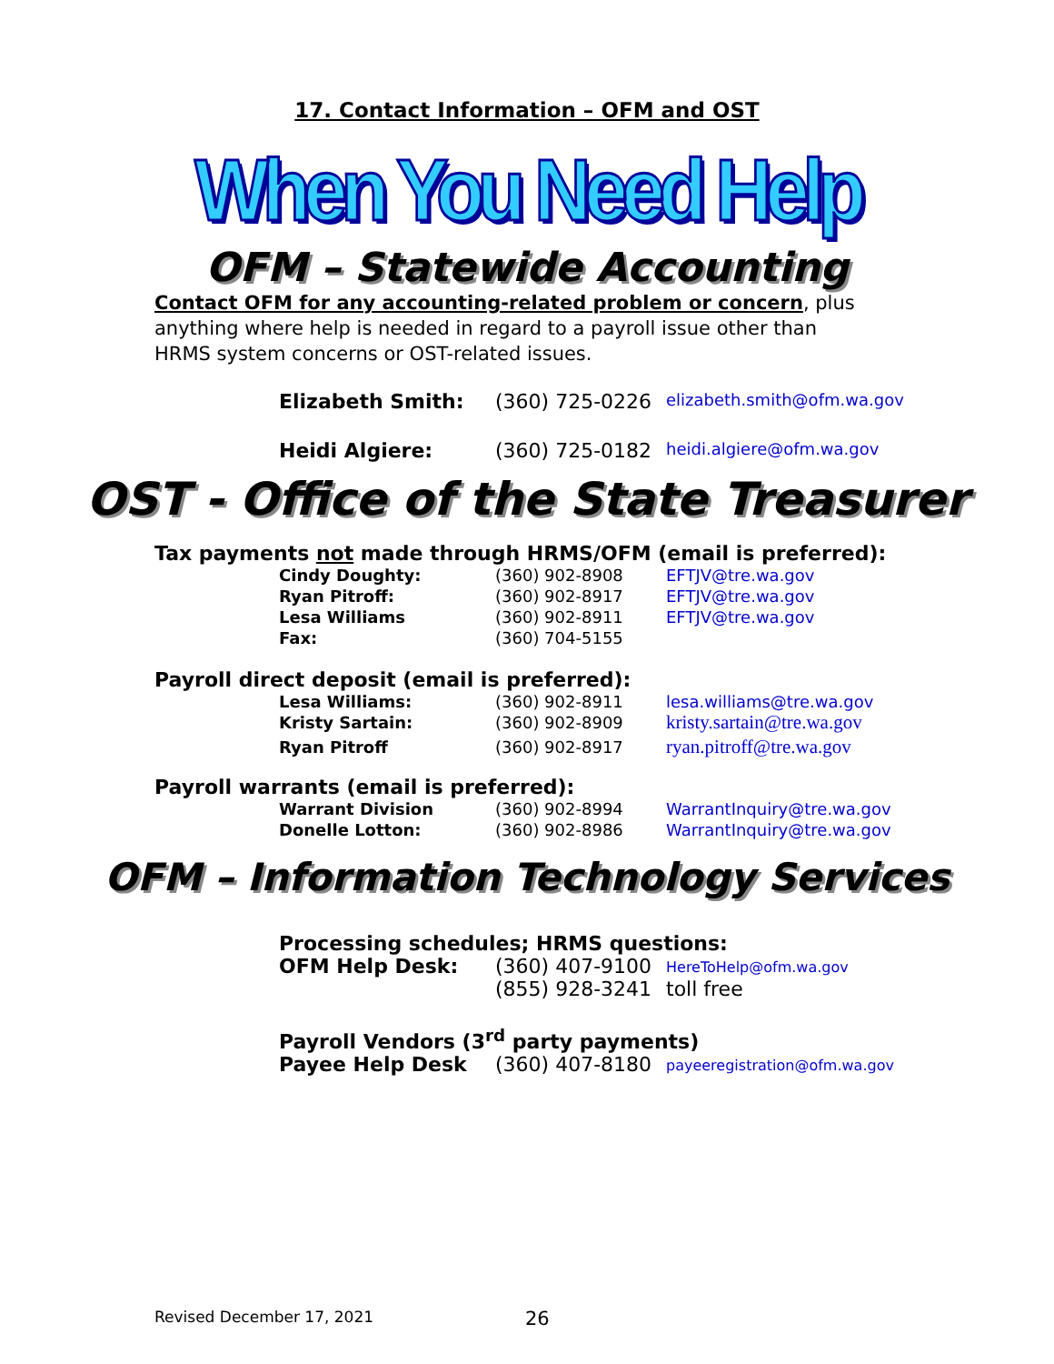17. Contact Information – OFM and OST
When You Need Help
OFM – Statewide Accounting
Contact OFM for any accounting-related problem or concern, plus anything where help is needed in regard to a payroll issue other than HRMS system concerns or OST-related issues.
| Elizabeth Smith: | (360) 725-0226 | elizabeth.smith@ofm.wa.gov |
| Heidi Algiere: | (360) 725-0182 | heidi.algiere@ofm.wa.gov |
OST - Office of the State Treasurer
Tax payments not made through HRMS/OFM (email is preferred):
| Cindy Doughty: | (360) 902-8908 | EFTJV@tre.wa.gov |
| Ryan Pitroff: | (360) 902-8917 | EFTJV@tre.wa.gov |
| Lesa Williams | (360) 902-8911 | EFTJV@tre.wa.gov |
| Fax: | (360) 704-5155 | |
Payroll direct deposit (email is preferred):
| Lesa Williams: | (360) 902-8911 | lesa.williams@tre.wa.gov |
| Kristy Sartain: | (360) 902-8909 | kristy.sartain@tre.wa.gov |
| Ryan Pitroff | (360) 902-8917 | ryan.pitroff@tre.wa.gov |
Payroll warrants (email is preferred):
| Warrant Division | (360) 902-8994 | WarrantInquiry@tre.wa.gov |
| Donelle Lotton: | (360) 902-8986 | WarrantInquiry@tre.wa.gov |
OFM – Information Technology Services
| Processing schedules; HRMS questions: | | |
| OFM Help Desk: | (360) 407-9100 | HereToHelp@ofm.wa.gov |
| | (855) 928-3241 | toll free |
| Payroll Vendors (3<sup>rd</sup> party payments) | | |
| Payee Help Desk | (360) 407-8180 | payeeregistration@ofm.wa.gov |
Revised December 17, 2021 26